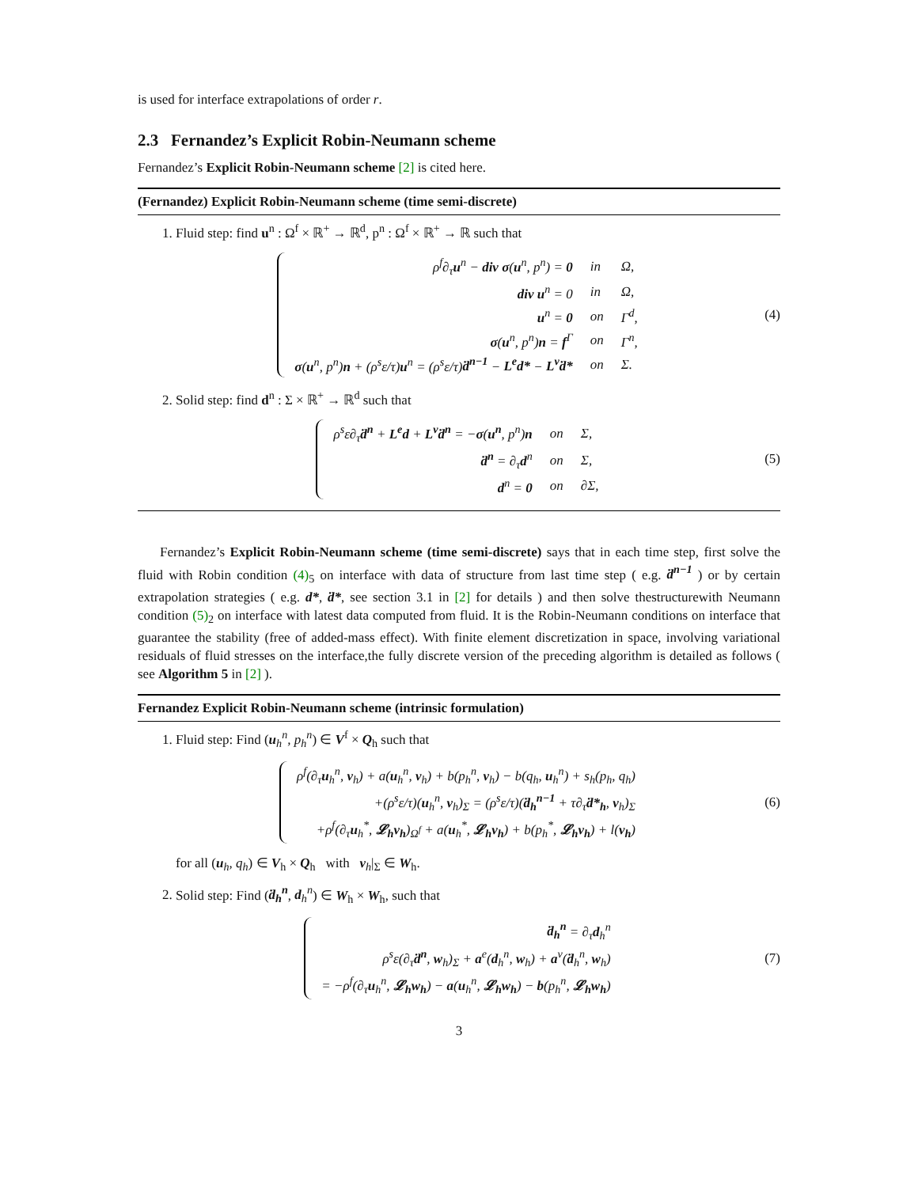is used for interface extrapolations of order r.
2.3 Fernandez’s Explicit Robin-Neumann scheme
Fernandez’s Explicit Robin-Neumann scheme [2] is cited here.
(Fernandez) Explicit Robin-Neumann scheme (time semi-discrete)
1. Fluid step: find u<sup>n</sup> : Ω<sup>f</sup> × ℝ<sup>+</sup> → ℝ<sup>d</sup>, p<sup>n</sup> : Ω<sup>f</sup> × ℝ<sup>+</sup> → ℝ such that
| ρ<sup>f</sup>∂<sub>τ</sub> u<sup>n</sup> − div σ ( u<sup>n</sup>, p<sup>n</sup>) = 0 | in | Ω, |
| div u<sup>n</sup> = 0 | in | Ω, |
| u<sup>n</sup> = 0 | on | Γ<sup>d</sup>, |
| σ ( u<sup>n</sup>, p<sup>n</sup>) n = f<sup>Γ</sup> | on | Γ<sup>n</sup>, |
| σ ( u<sup>n</sup>, p<sup>n</sup>) n + (ρ<sup>s</sup>ε/τ) u<sup>n</sup> = (ρ<sup>s</sup>ε/τ) ḋ<sup>n−1</sup> − L<sup>e</sup>d* − L<sup>v</sup>ḋ* | on | Σ. |
(4)
2. Solid step: find d<sup>n</sup> : Σ × ℝ<sup>+</sup> → ℝ<sup>d</sup> such that
| ρ<sup>s</sup>ε∂<sub>τ</sub> ḋ<sup>n</sup> + L<sup>e</sup>d + L<sup>v</sup>ḋ<sup>n</sup> = − σ ( u<sup>n</sup> , p<sup>n</sup>) n | on | Σ, |
| ḋ<sup>n</sup> = ∂<sub>τ</sub> d<sup>n</sup> | on | Σ, |
| d<sup>n</sup> = 0 | on | ∂Σ, |
(5)
Fernandez’s Explicit Robin-Neumann scheme (time semi-discrete) says that in each time step, first solve the fluid with Robin condition (4)<sub>5</sub> on interface with data of structure from last time step ( e.g. ḋ<sup>n−1</sup> ) or by certain extrapolation strategies ( e.g. d*, ḋ*, see section 3.1 in [2] for details ) and then solve thestructurewith Neumann condition (5)<sub>2</sub> on interface with latest data computed from fluid. It is the Robin-Neumann conditions on interface that guarantee the stability (free of added-mass effect). With finite element discretization in space, involving variational residuals of fluid stresses on the interface,the fully discrete version of the preceding algorithm is detailed as follows ( see Algorithm 5 in [2] ).
Fernandez Explicit Robin-Neumann scheme (intrinsic formulation)
1. Fluid step: Find (u<sub>h</sub><sup>n</sup>, p<sub>h</sub><sup>n</sup>) ∈ V<sup>f</sup> × Q<sub>h</sub> such that
| ρ<sup>f</sup>(∂<sub>τ</sub> u<sub>h</sub><sup>n</sup>, v<sub>h</sub>) + a( u<sub>h</sub><sup>n</sup>, v<sub>h</sub>) + b(p<sub>h</sub><sup>n</sup>, v<sub>h</sub>) − b(q<sub>h</sub>, u<sub>h</sub><sup>n</sup>) + s<sub>h</sub>(p<sub>h</sub>, q<sub>h</sub>) |
| +(ρ<sup>s</sup>ε/τ)( u<sub>h</sub><sup>n</sup>, v<sub>h</sub>)<sub>Σ</sub> = (ρ<sup>s</sup>ε/τ)( ḋ<sub>h</sub><sup>n−1</sup> + τ∂<sub>τ</sub> ḋ*<sub>h</sub> , v<sub>h</sub>)<sub>Σ</sub> |
| +ρ<sup>f</sup>(∂<sub>τ</sub> u<sub>h</sub><sup>*</sup>, 𝓛<sub>h</sub>v<sub>h</sub> )<sub>Ω<sup>f</sup></sub> + a( u<sub>h</sub><sup>*</sup>, 𝓛<sub>h</sub>v<sub>h</sub> ) + b(p<sub>h</sub><sup>*</sup>, 𝓛<sub>h</sub>v<sub>h</sub> ) + l( v<sub>h</sub> ) |
(6)
for all (u<sub>h</sub>, q<sub>h</sub>) ∈ V<sub>h</sub> × Q<sub>h</sub> with v<sub>h</sub>|<sub>Σ</sub> ∈ W<sub>h</sub>.
2. Solid step: Find (ḋ<sub>h</sub><sup>n</sup>, d<sub>h</sub><sup>n</sup>) ∈ W<sub>h</sub> × W<sub>h</sub>, such that
| ḋ<sub>h</sub><sup>n</sup> = ∂<sub>τ</sub> d<sub>h</sub><sup>n</sup> |
| ρ<sup>s</sup>ε(∂<sub>τ</sub> ḋ<sup>n</sup> , w<sub>h</sub>)<sub>Σ</sub> + a<sup>e</sup>( d<sub>h</sub><sup>n</sup>, w<sub>h</sub>) + a<sup>v</sup>( ḋ<sub>h</sub><sup>n</sup>, w<sub>h</sub>) |
| = −ρ<sup>f</sup>(∂<sub>τ</sub> u<sub>h</sub><sup>n</sup>, 𝓛<sub>h</sub>w<sub>h</sub> ) − a ( u<sub>h</sub><sup>n</sup>, 𝓛<sub>h</sub>w<sub>h</sub> ) − b (p<sub>h</sub><sup>n</sup>, 𝓛<sub>h</sub>w<sub>h</sub> ) |
(7)
3